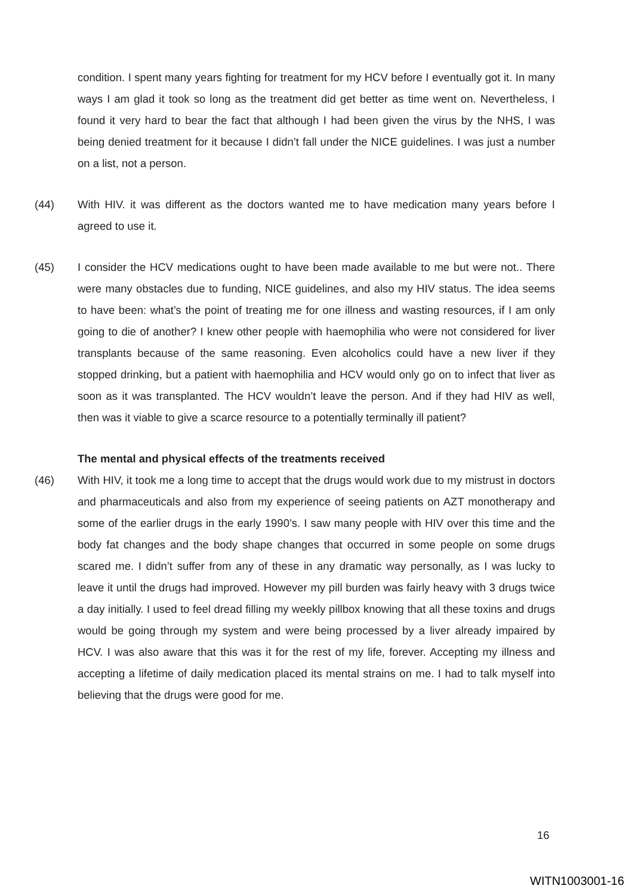condition. I spent many years fighting for treatment for my HCV before I eventually got it. In many ways I am glad it took so long as the treatment did get better as time went on. Nevertheless, I found it very hard to bear the fact that although I had been given the virus by the NHS, I was being denied treatment for it because I didn’t fall under the NICE guidelines. I was just a number on a list, not a person.
(44) With HIV. it was different as the doctors wanted me to have medication many years before I agreed to use it.
(45) I consider the HCV medications ought to have been made available to me but were not.. There were many obstacles due to funding, NICE guidelines, and also my HIV status. The idea seems to have been: what’s the point of treating me for one illness and wasting resources, if I am only going to die of another? I knew other people with haemophilia who were not considered for liver transplants because of the same reasoning. Even alcoholics could have a new liver if they stopped drinking, but a patient with haemophilia and HCV would only go on to infect that liver as soon as it was transplanted. The HCV wouldn’t leave the person. And if they had HIV as well, then was it viable to give a scarce resource to a potentially terminally ill patient?
The mental and physical effects of the treatments received
(46) With HIV, it took me a long time to accept that the drugs would work due to my mistrust in doctors and pharmaceuticals and also from my experience of seeing patients on AZT monotherapy and some of the earlier drugs in the early 1990’s. I saw many people with HIV over this time and the body fat changes and the body shape changes that occurred in some people on some drugs scared me. I didn’t suffer from any of these in any dramatic way personally, as I was lucky to leave it until the drugs had improved. However my pill burden was fairly heavy with 3 drugs twice a day initially. I used to feel dread filling my weekly pillbox knowing that all these toxins and drugs would be going through my system and were being processed by a liver already impaired by HCV. I was also aware that this was it for the rest of my life, forever. Accepting my illness and accepting a lifetime of daily medication placed its mental strains on me. I had to talk myself into believing that the drugs were good for me.
16
WITN1003001-16